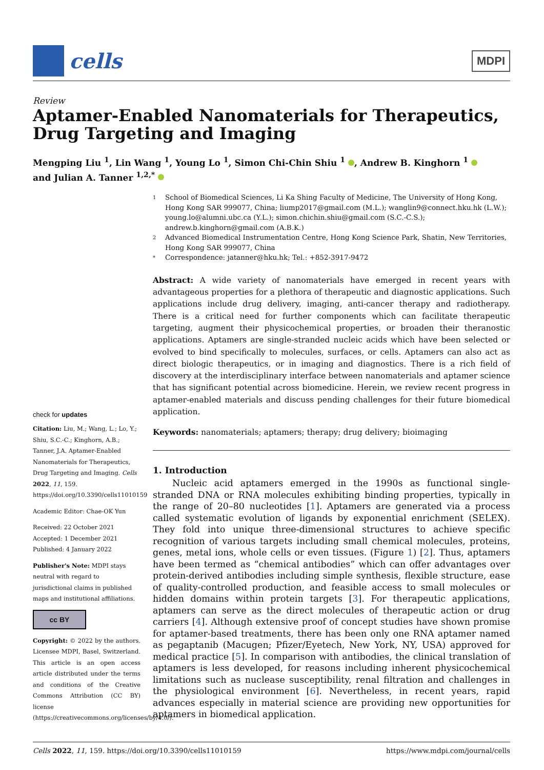cells
MDPI
Review
Aptamer-Enabled Nanomaterials for Therapeutics, Drug Targeting and Imaging
Mengping Liu <sup>1</sup>, Lin Wang <sup>1</sup>, Young Lo <sup>1</sup>, Simon Chi-Chin Shiu <sup>1</sup> , Andrew B. Kinghorn <sup>1</sup>
and Julian A. Tanner <sup>1,2,*</sup>
check for updates
Citation: Liu, M.; Wang, L.; Lo, Y.; Shiu, S.C.-C.; Kinghorn, A.B.; Tanner, J.A. Aptamer-Enabled Nanomaterials for Therapeutics, Drug Targeting and Imaging. Cells 2022, 11, 159. https://doi.org/10.3390/cells11010159
Academic Editor: Chae-OK Yun
Received: 22 October 2021
Accepted: 1 December 2021
Published: 4 January 2022
Publisher's Note: MDPI stays neutral with regard to jurisdictional claims in published maps and institutional affiliations.
cc BY
Copyright: © 2022 by the authors. Licensee MDPI, Basel, Switzerland. This article is an open access article distributed under the terms and conditions of the Creative Commons Attribution (CC BY) license (https://creativecommons.org/licenses/by/4.0/).
1 School of Biomedical Sciences, Li Ka Shing Faculty of Medicine, The University of Hong Kong, Hong Kong SAR 999077, China; liump2017@gmail.com (M.L.); wanglin9@connect.hku.hk (L.W.); young.lo@alumni.ubc.ca (Y.L.); simon.chichin.shiu@gmail.com (S.C.-C.S.); andrew.b.kinghorn@gmail.com (A.B.K.)
2 Advanced Biomedical Instrumentation Centre, Hong Kong Science Park, Shatin, New Territories, Hong Kong SAR 999077, China
* Correspondence: jatanner@hku.hk; Tel.: +852-3917-9472
Abstract: A wide variety of nanomaterials have emerged in recent years with advantageous properties for a plethora of therapeutic and diagnostic applications. Such applications include drug delivery, imaging, anti-cancer therapy and radiotherapy. There is a critical need for further components which can facilitate therapeutic targeting, augment their physicochemical properties, or broaden their theranostic applications. Aptamers are single-stranded nucleic acids which have been selected or evolved to bind specifically to molecules, surfaces, or cells. Aptamers can also act as direct biologic therapeutics, or in imaging and diagnostics. There is a rich field of discovery at the interdisciplinary interface between nanomaterials and aptamer science that has significant potential across biomedicine. Herein, we review recent progress in aptamer-enabled materials and discuss pending challenges for their future biomedical application.
Keywords: nanomaterials; aptamers; therapy; drug delivery; bioimaging
1. Introduction
Nucleic acid aptamers emerged in the 1990s as functional single-stranded DNA or RNA molecules exhibiting binding properties, typically in the range of 20–80 nucleotides [1]. Aptamers are generated via a process called systematic evolution of ligands by exponential enrichment (SELEX). They fold into unique three-dimensional structures to achieve specific recognition of various targets including small chemical molecules, proteins, genes, metal ions, whole cells or even tissues. (Figure 1) [2]. Thus, aptamers have been termed as “chemical antibodies” which can offer advantages over protein-derived antibodies including simple synthesis, flexible structure, ease of quality-controlled production, and feasible access to small molecules or hidden domains within protein targets [3]. For therapeutic applications, aptamers can serve as the direct molecules of therapeutic action or drug carriers [4]. Although extensive proof of concept studies have shown promise for aptamer-based treatments, there has been only one RNA aptamer named as pegaptanib (Macugen; Pfizer/Eyetech, New York, NY, USA) approved for medical practice [5]. In comparison with antibodies, the clinical translation of aptamers is less developed, for reasons including inherent physicochemical limitations such as nuclease susceptibility, renal filtration and challenges in the physiological environment [6]. Nevertheless, in recent years, rapid advances especially in material science are providing new opportunities for aptamers in biomedical application.
Cells 2022, 11, 159. https://doi.org/10.3390/cells11010159 https://www.mdpi.com/journal/cells